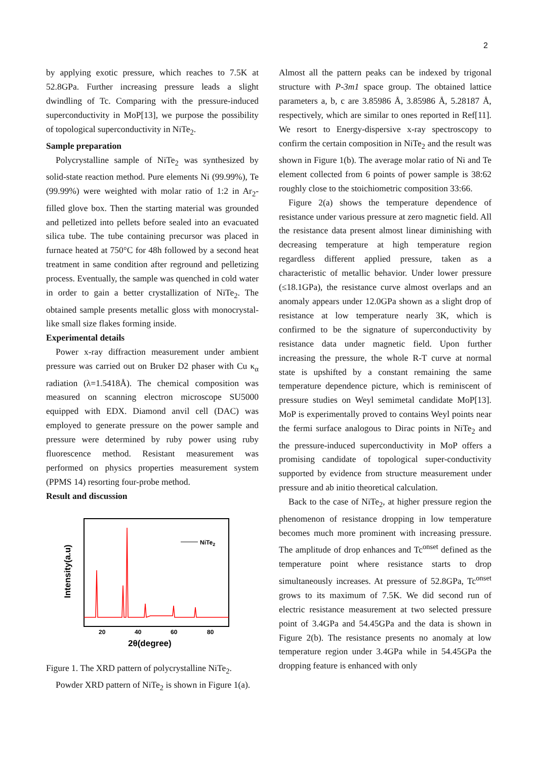2
by applying exotic pressure, which reaches to 7.5K at 52.8GPa. Further increasing pressure leads a slight dwindling of Tc. Comparing with the pressure-induced superconductivity in MoP[13], we purpose the possibility of topological superconductivity in NiTe<sub>2</sub>.
Sample preparation
Polycrystalline sample of NiTe<sub>2</sub> was synthesized by solid-state reaction method. Pure elements Ni (99.99%), Te (99.99%) were weighted with molar ratio of 1:2 in Ar<sub>2</sub>-filled glove box. Then the starting material was grounded and pelletized into pellets before sealed into an evacuated silica tube. The tube containing precursor was placed in furnace heated at 750°C for 48h followed by a second heat treatment in same condition after reground and pelletizing process. Eventually, the sample was quenched in cold water in order to gain a better crystallization of NiTe<sub>2</sub>. The obtained sample presents metallic gloss with monocrystal-like small size flakes forming inside.
Experimental details
Power x-ray diffraction measurement under ambient pressure was carried out on Bruker D2 phaser with Cu κ<sub>α</sub> radiation (λ=1.5418Å). The chemical composition was measured on scanning electron microscope SU5000 equipped with EDX. Diamond anvil cell (DAC) was employed to generate pressure on the power sample and pressure were determined by ruby power using ruby fluorescence method. Resistant measurement was performed on physics properties measurement system (PPMS 14) resorting four-probe method.
Result and discussion
NiTe2
20
40
60
80
2θ(degree)
Intensity(a.u)
Figure 1. The XRD pattern of polycrystalline NiTe<sub>2</sub>.
Powder XRD pattern of NiTe<sub>2</sub> is shown in Figure 1(a).
Almost all the pattern peaks can be indexed by trigonal structure with P-3m1 space group. The obtained lattice parameters a, b, c are 3.85986 Å, 3.85986 Å, 5.28187 Å, respectively, which are similar to ones reported in Ref[11]. We resort to Energy-dispersive x-ray spectroscopy to confirm the certain composition in NiTe<sub>2</sub> and the result was shown in Figure 1(b). The average molar ratio of Ni and Te element collected from 6 points of power sample is 38:62 roughly close to the stoichiometric composition 33:66.
Figure 2(a) shows the temperature dependence of resistance under various pressure at zero magnetic field. All the resistance data present almost linear diminishing with decreasing temperature at high temperature region regardless different applied pressure, taken as a characteristic of metallic behavior. Under lower pressure (≤18.1GPa), the resistance curve almost overlaps and an anomaly appears under 12.0GPa shown as a slight drop of resistance at low temperature nearly 3K, which is confirmed to be the signature of superconductivity by resistance data under magnetic field. Upon further increasing the pressure, the whole R-T curve at normal state is upshifted by a constant remaining the same temperature dependence picture, which is reminiscent of pressure studies on Weyl semimetal candidate MoP[13]. MoP is experimentally proved to contains Weyl points near the fermi surface analogous to Dirac points in NiTe<sub>2</sub> and the pressure-induced superconductivity in MoP offers a promising candidate of topological super-conductivity supported by evidence from structure measurement under pressure and ab initio theoretical calculation.
Back to the case of NiTe<sub>2</sub>, at higher pressure region the phenomenon of resistance dropping in low temperature becomes much more prominent with increasing pressure. The amplitude of drop enhances and Tc<sup>onset</sup> defined as the temperature point where resistance starts to drop simultaneously increases. At pressure of 52.8GPa, Tc<sup>onset</sup> grows to its maximum of 7.5K. We did second run of electric resistance measurement at two selected pressure point of 3.4GPa and 54.45GPa and the data is shown in Figure 2(b). The resistance presents no anomaly at low temperature region under 3.4GPa while in 54.45GPa the dropping feature is enhanced with only